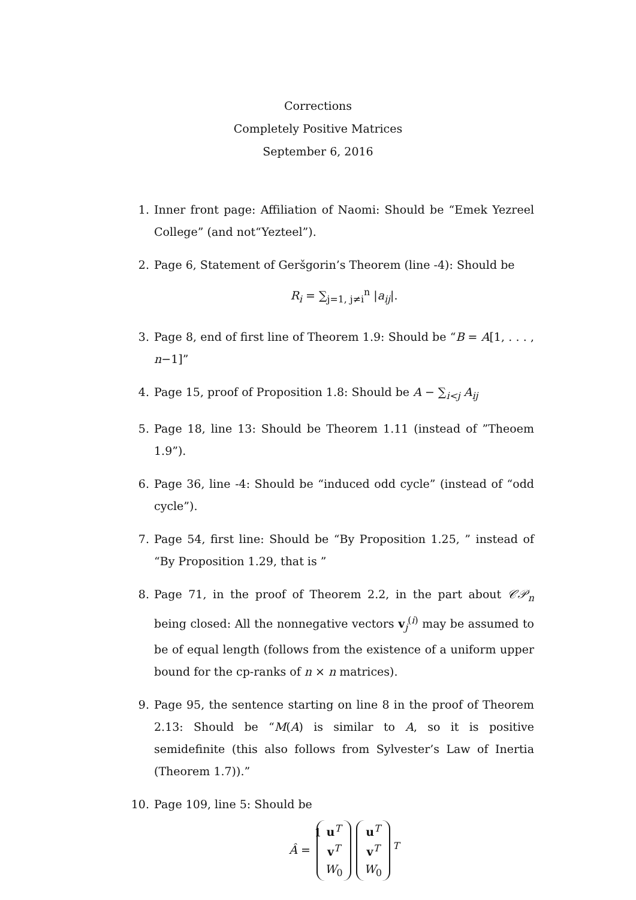Corrections
Completely Positive Matrices
September 6, 2016
1. Inner front page: Affiliation of Naomi: Should be “Emek Yezreel College” (and not“Yezteel”).
2. Page 6, Statement of Geršgorin’s Theorem (line -4): Should be
R<sub>i</sub> = ∑<sub>j=1, j≠i</sub><sup>n</sup> |a<sub>ij</sub>|.
3. Page 8, end of first line of Theorem 1.9: Should be “B = A[1, . . . , n−1]”
4. Page 15, proof of Proposition 1.8: Should be A − ∑<sub>i<j</sub> A<sub>ij</sub>
5. Page 18, line 13: Should be Theorem 1.11 (instead of ”Theoem 1.9”).
6. Page 36, line -4: Should be “induced odd cycle” (instead of “odd cycle”).
7. Page 54, first line: Should be “By Proposition 1.25, ” instead of “By Proposition 1.29, that is ”
8. Page 71, in the proof of Theorem 2.2, in the part about 𝒞𝒫<sub>n</sub> being closed: All the nonnegative vectors v<sub>j</sub><sup>(i)</sup> may be assumed to be of equal length (follows from the existence of a uniform upper bound for the cp-ranks of n × n matrices).
9. Page 95, the sentence starting on line 8 in the proof of Theorem 2.13: Should be “M(A) is similar to A, so it is positive semidefinite (this also follows from Sylvester’s Law of Inertia (Theorem 1.7)).”
10. Page 109, line 5: Should be
Â = u<sup>T</sup>
v<sup>T</sup>
W<sub>0</sub> u<sup>T</sup>
v<sup>T</sup>
W<sub>0</sub><sup>T</sup>
1